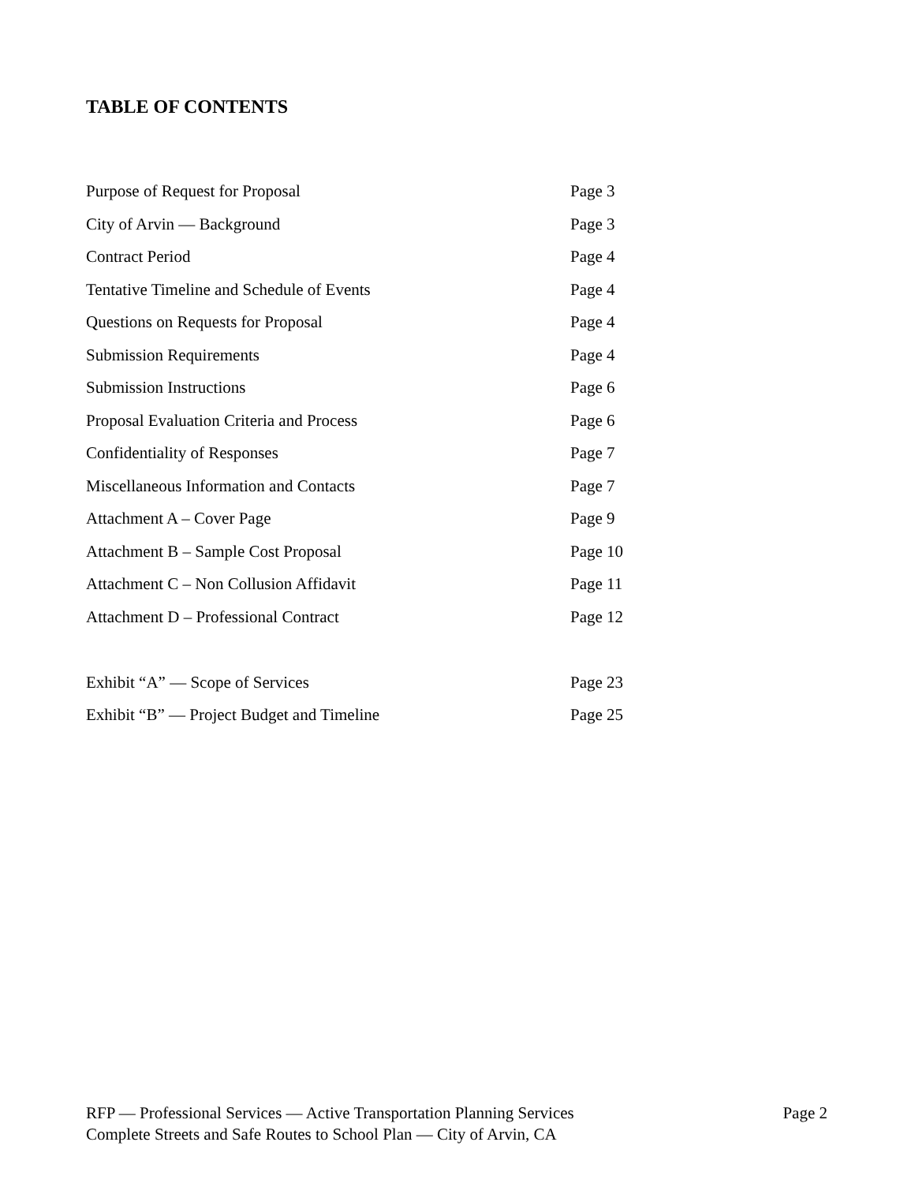TABLE OF CONTENTS
| Purpose of Request for Proposal | Page 3 |
| City of Arvin — Background | Page 3 |
| Contract Period | Page 4 |
| Tentative Timeline and Schedule of Events | Page 4 |
| Questions on Requests for Proposal | Page 4 |
| Submission Requirements | Page 4 |
| Submission Instructions | Page 6 |
| Proposal Evaluation Criteria and Process | Page 6 |
| Confidentiality of Responses | Page 7 |
| Miscellaneous Information and Contacts | Page 7 |
| Attachment A – Cover Page | Page 9 |
| Attachment B – Sample Cost Proposal | Page 10 |
| Attachment C – Non Collusion Affidavit | Page 11 |
| Attachment D – Professional Contract | Page 12 |
| Exhibit “A” — Scope of Services | Page 23 |
| Exhibit “B” — Project Budget and Timeline | Page 25 |
Page 2 RFP — Professional Services — Active Transportation Planning Services
Complete Streets and Safe Routes to School Plan — City of Arvin, CA